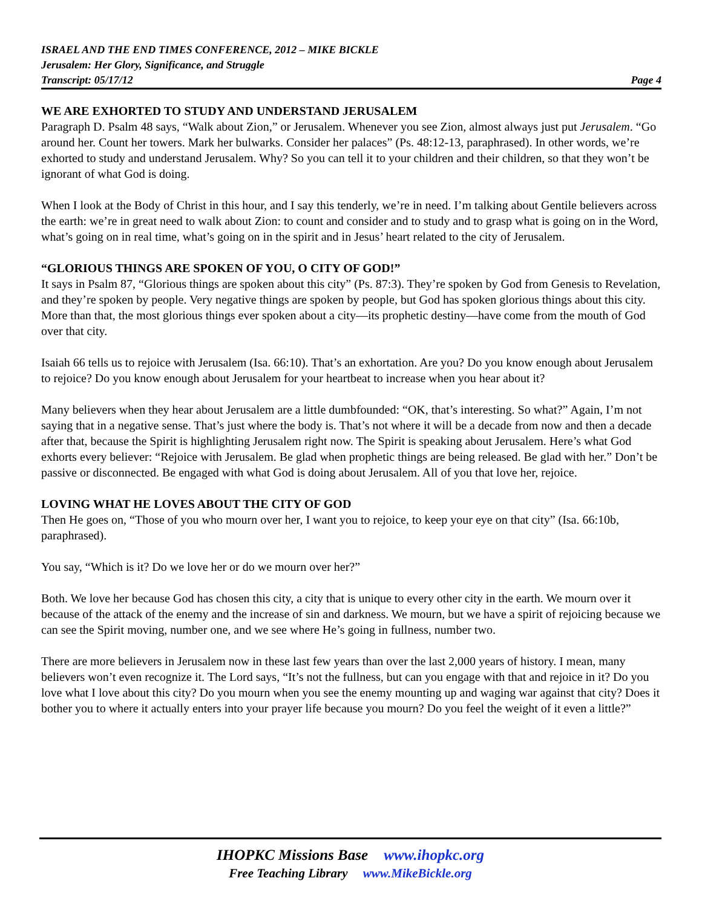ISRAEL AND THE END TIMES CONFERENCE, 2012 – MIKE BICKLE
Jerusalem: Her Glory, Significance, and Struggle
Page 4 Transcript: 05/17/12
WE ARE EXHORTED TO STUDY AND UNDERSTAND JERUSALEM
Paragraph D. Psalm 48 says, “Walk about Zion,” or Jerusalem. Whenever you see Zion, almost always just put Jerusalem. “Go around her. Count her towers. Mark her bulwarks. Consider her palaces” (Ps. 48:12-13, paraphrased). In other words, we’re exhorted to study and understand Jerusalem. Why? So you can tell it to your children and their children, so that they won’t be ignorant of what God is doing.
When I look at the Body of Christ in this hour, and I say this tenderly, we’re in need. I’m talking about Gentile believers across the earth: we’re in great need to walk about Zion: to count and consider and to study and to grasp what is going on in the Word, what’s going on in real time, what’s going on in the spirit and in Jesus’ heart related to the city of Jerusalem.
“GLORIOUS THINGS ARE SPOKEN OF YOU, O CITY OF GOD!”
It says in Psalm 87, “Glorious things are spoken about this city” (Ps. 87:3). They’re spoken by God from Genesis to Revelation, and they’re spoken by people. Very negative things are spoken by people, but God has spoken glorious things about this city. More than that, the most glorious things ever spoken about a city—its prophetic destiny—have come from the mouth of God over that city.
Isaiah 66 tells us to rejoice with Jerusalem (Isa. 66:10). That’s an exhortation. Are you? Do you know enough about Jerusalem to rejoice? Do you know enough about Jerusalem for your heartbeat to increase when you hear about it?
Many believers when they hear about Jerusalem are a little dumbfounded: “OK, that’s interesting. So what?” Again, I’m not saying that in a negative sense. That’s just where the body is. That’s not where it will be a decade from now and then a decade after that, because the Spirit is highlighting Jerusalem right now. The Spirit is speaking about Jerusalem. Here’s what God exhorts every believer: “Rejoice with Jerusalem. Be glad when prophetic things are being released. Be glad with her.” Don’t be passive or disconnected. Be engaged with what God is doing about Jerusalem. All of you that love her, rejoice.
LOVING WHAT HE LOVES ABOUT THE CITY OF GOD
Then He goes on, “Those of you who mourn over her, I want you to rejoice, to keep your eye on that city” (Isa. 66:10b, paraphrased).
You say, “Which is it? Do we love her or do we mourn over her?”
Both. We love her because God has chosen this city, a city that is unique to every other city in the earth. We mourn over it because of the attack of the enemy and the increase of sin and darkness. We mourn, but we have a spirit of rejoicing because we can see the Spirit moving, number one, and we see where He’s going in fullness, number two.
There are more believers in Jerusalem now in these last few years than over the last 2,000 years of history. I mean, many believers won’t even recognize it. The Lord says, “It’s not the fullness, but can you engage with that and rejoice in it? Do you love what I love about this city? Do you mourn when you see the enemy mounting up and waging war against that city? Does it bother you to where it actually enters into your prayer life because you mourn? Do you feel the weight of it even a little?”
IHOPKC Missions Base www.ihopkc.org
Free Teaching Library www.MikeBickle.org